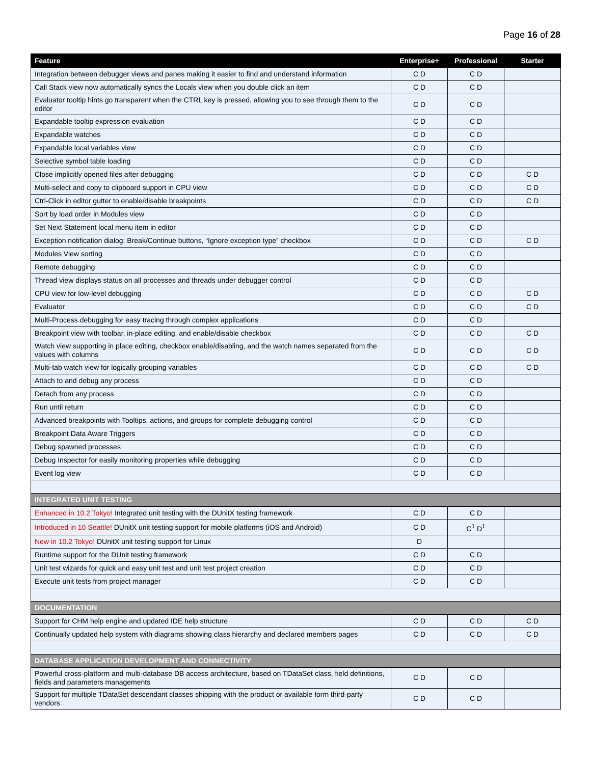Page 16 of 28
| Feature | Enterprise+ | Professional | Starter |
| --- | --- | --- | --- |
| Integration between debugger views and panes making it easier to find and understand information | C D | C D | |
| Call Stack view now automatically syncs the Locals view when you double click an item | C D | C D | |
| Evaluator tooltip hints go transparent when the CTRL key is pressed, allowing you to see through them to the editor | C D | C D | |
| Expandable tooltip expression evaluation | C D | C D | |
| Expandable watches | C D | C D | |
| Expandable local variables view | C D | C D | |
| Selective symbol table loading | C D | C D | |
| Close implicitly opened files after debugging | C D | C D | C D |
| Multi-select and copy to clipboard support in CPU view | C D | C D | C D |
| Ctrl-Click in editor gutter to enable/disable breakpoints | C D | C D | C D |
| Sort by load order in Modules view | C D | C D | |
| Set Next Statement local menu item in editor | C D | C D | |
| Exception notification dialog: Break/Continue buttons, “Ignore exception type” checkbox | C D | C D | C D |
| Modules View sorting | C D | C D | |
| Remote debugging | C D | C D | |
| Thread view displays status on all processes and threads under debugger control | C D | C D | |
| CPU view for low-level debugging | C D | C D | C D |
| Evaluator | C D | C D | C D |
| Multi-Process debugging for easy tracing through complex applications | C D | C D | |
| Breakpoint view with toolbar, in-place editing, and enable/disable checkbox | C D | C D | C D |
| Watch view supporting in place editing, checkbox enable/disabling, and the watch names separated from the values with columns | C D | C D | C D |
| Multi-tab watch view for logically grouping variables | C D | C D | C D |
| Attach to and debug any process | C D | C D | |
| Detach from any process | C D | C D | |
| Run until return | C D | C D | |
| Advanced breakpoints with Tooltips, actions, and groups for complete debugging control | C D | C D | |
| Breakpoint Data Aware Triggers | C D | C D | |
| Debug spawned processes | C D | C D | |
| Debug Inspector for easily monitoring properties while debugging | C D | C D | |
| Event log view | C D | C D | |
| INTEGRATED UNIT TESTING | | | |
| Enhanced in 10.2 Tokyo! Integrated unit testing with the DUnitX testing framework | C D | C D | |
| Introduced in 10 Seattle! DUnitX unit testing support for mobile platforms (iOS and Android) | C D | C<sup>1</sup> D<sup>1</sup> | |
| New in 10.2 Tokyo! DUnitX unit testing support for Linux | D | | |
| Runtime support for the DUnit testing framework | C D | C D | |
| Unit test wizards for quick and easy unit test and unit test project creation | C D | C D | |
| Execute unit tests from project manager | C D | C D | |
| DOCUMENTATION | | | |
| Support for CHM help engine and updated IDE help structure | C D | C D | C D |
| Continually updated help system with diagrams showing class hierarchy and declared members pages | C D | C D | C D |
| DATABASE APPLICATION DEVELOPMENT AND CONNECTIVITY | | | |
| Powerful cross-platform and multi-database DB access architecture, based on TDataSet class, field definitions, fields and parameters managements | C D | C D | |
| Support for multiple TDataSet descendant classes shipping with the product or available form third-party vendors | C D | C D | |